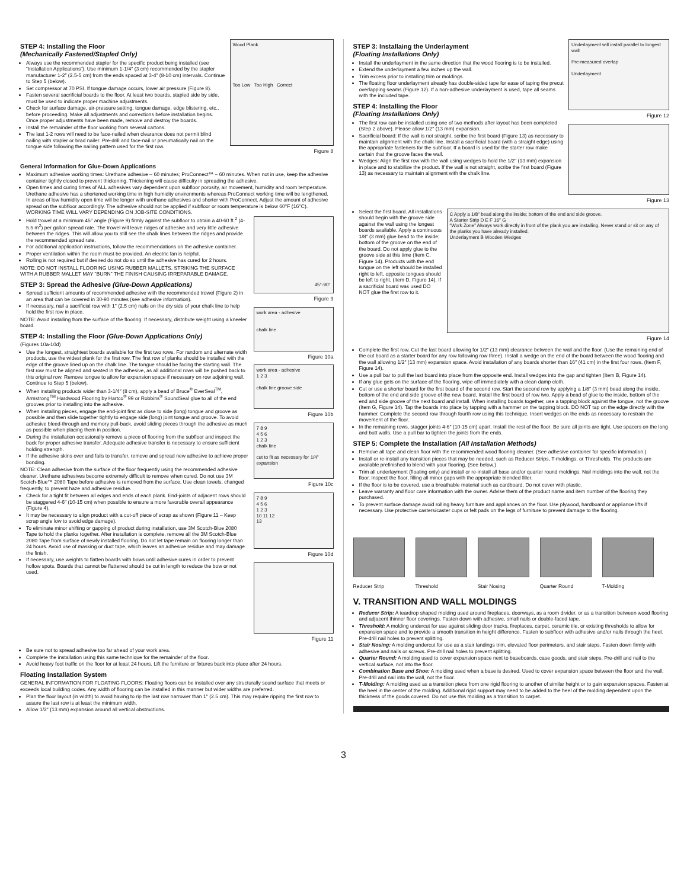STEP 4: Installing the Floor
(Mechanically Fastened/Stapled Only)
Always use the recommended stapler for the specific product being installed (see “Installation Applications”). Use minimum 1-1/4″ (3 cm) recommended by the stapler manufacturer 1-2″ (2.5-5 cm) from the ends spaced at 3-4″ (8-10 cm) intervals. Continue to Step 5 (below).
Set compressor at 70 PSI. If tongue damage occurs, lower air pressure (Figure 8).
Fasten several sacrificial boards to the floor. At least two boards, stapled side by side, must be used to indicate proper machine adjustments.
Check for surface damage, air-pressure setting, tongue damage, edge blistering, etc., before proceeding. Make all adjustments and corrections before installation begins. Once proper adjustments have been made, remove and destroy the boards.
Install the remainder of the floor working from several cartons.
The last 1-2 rows will need to be face-nailed when clearance does not permit blind nailing with stapler or brad nailer. Pre-drill and face-nail or pneumatically nail on the tongue side following the nailing pattern used for the first row.
Wood Plank
Too Low Too High Correct
Figure 8
General Information for Glue-Down Applications
Maximum adhesive working times: Urethane adhesive – 60 minutes; ProConnect™ – 60 minutes. When not in use, keep the adhesive container tightly closed to prevent thickening. Thickening will cause difficulty in spreading the adhesive.
Open times and curing times of ALL adhesives vary dependent upon subfloor porosity, air movement, humidity and room temperature. Urethane adhesive has a shortened working time in high humidity environments whereas ProConnect working time will be lengthened. In areas of low humidity open time will be longer with urethane adhesives and shorter with ProConnect. Adjust the amount of adhesive spread on the subfloor accordingly. The adhesive should not be applied if subfloor or room temperature is below 60°F (16°C). WORKING TIME WILL VARY DEPENDING ON JOB-SITE CONDITIONS.
Hold trowel at a minimum 45° angle (Figure 9) firmly against the subfloor to obtain a 40-60 ft.<sup>2</sup> (4-5.5 m<sup>2</sup>) per gallon spread rate. The trowel will leave ridges of adhesive and very little adhesive between the ridges. This will allow you to still see the chalk lines between the ridges and provide the recommended spread rate.
For additional application instructions, follow the recommendations on the adhesive container.
Proper ventilation within the room must be provided. An electric fan is helpful.
Rolling is not required but if desired do not do so until the adhesive has cured for 2 hours.
NOTE: DO NOT INSTALL FLOORING USING RUBBER MALLETS. STRIKING THE SURFACE WITH A RUBBER MALLET MAY “BURN” THE FINISH CAUSING IRREPARABLE DAMAGE.
STEP 3: Spread the Adhesive (Glue-Down Applications)
Spread sufficient amounts of recommended adhesive with the recommended trowel (Figure 2) in an area that can be covered in 30-90 minutes (see adhesive information).
If necessary, nail a sacrificial row with 1″ (2.5 cm) nails on the dry side of your chalk line to help hold the first row in place.
NOTE: Avoid installing from the surface of the flooring. If necessary, distribute weight using a kneeler board.
STEP 4: Installing the Floor (Glue-Down Applications Only)
(Figures 10a-10d)
Use the longest, straightest boards available for the first two rows. For random and alternate width products, use the widest plank for the first row. The first row of planks should be installed with the edge of the groove lined up on the chalk line. The tongue should be facing the starting wall. The first row must be aligned and seated in the adhesive, as all additional rows will be pushed back to this original row. Remove tongue to allow for expansion space if necessary on row adjoining wall. Continue to Step 5 (below).
When installing products wider than 3-1/4″ (8 cm), apply a bead of Bruce<sup>®</sup> EverSeal<sup>TM</sup>, Armstrong<sup>TM</sup> Hardwood Flooring by Hartco<sup>®</sup> 99 or Robbins<sup>®</sup> SoundSeal glue to all of the end grooves prior to installing into the adhesive.
When installing pieces, engage the end-joint first as close to side (long) tongue and groove as possible and then slide together tightly to engage side (long) joint tongue and groove. To avoid adhesive bleed-through and memory pull-back, avoid sliding pieces through the adhesive as much as possible when placing them in position.
During the installation occasionally remove a piece of flooring from the subfloor and inspect the back for proper adhesive transfer. Adequate adhesive transfer is necessary to ensure sufficient holding strength.
If the adhesive skins over and fails to transfer, remove and spread new adhesive to achieve proper bonding.
NOTE: Clean adhesive from the surface of the floor frequently using the recommended adhesive cleaner. Urethane adhesives become extremely difficult to remove when cured. Do not use 3M Scotch-Blue™ 2080 Tape before adhesive is removed from the surface. Use clean towels, changed frequently, to prevent haze and adhesive residue.
Check for a tight fit between all edges and ends of each plank. End-joints of adjacent rows should be staggered 4-6″ (10-15 cm) when possible to ensure a more favorable overall appearance (Figure 4).
It may be necessary to align product with a cut-off piece of scrap as shown (Figure 11 – Keep scrap angle low to avoid edge damage).
To eliminate minor shifting or gapping of product during installation, use 3M Scotch-Blue 2080 Tape to hold the planks together. After installation is complete, remove all the 3M Scotch-Blue 2080 Tape from surface of newly installed flooring. Do not let tape remain on flooring longer than 24 hours. Avoid use of masking or duct tape, which leaves an adhesive residue and may damage the finish.
If necessary, use weights to flatten boards with bows until adhesive cures in order to prevent hollow spots. Boards that cannot be flattened should be cut in length to reduce the bow or not used.
45°-90°
Figure 9
work area - adhesive
chalk line
Figure 10a
work area - adhesive
1 2 3
chalk line groove side
Figure 10b
7 8 9
4 5 6
1 2 3
chalk line
cut to fit as necessary for 1/4" expansion
Figure 10c
7 8 9
4 5 6
1 2 3
10 11 12
13
Figure 10d
Figure 11
Be sure not to spread adhesive too far ahead of your work area.
Complete the installation using this same technique for the remainder of the floor.
Avoid heavy foot traffic on the floor for at least 24 hours. Lift the furniture or fixtures back into place after 24 hours.
Floating Installation System
GENERAL INFORMATION FOR FLOATING FLOORS: Floating floors can be installed over any structurally sound surface that meets or exceeds local building codes. Any width of flooring can be installed in this manner but wider widths are preferred.
Plan the floor layout (in width) to avoid having to rip the last row narrower than 1″ (2.5 cm). This may require ripping the first row to assure the last row is at least the minimum width.
Allow 1/2″ (13 mm) expansion around all vertical obstructions.
STEP 3: Installaing the Underlayment
(Floating Installations Only)
Install the underlayment in the same direction that the wood flooring is to be installed.
Extend the underlayment a few inches up the wall.
Trim excess prior to installing trim or moldings.
The floating floor underlayment already has double-sided tape for ease of taping the precut overlapping seams (Figure 12). If a non-adhesive underlayment is used, tape all seams with the included tape.
STEP 4: Installing the Floor
(Floating Installations Only)
The first row can be installed using one of two methods after layout has been completed (Step 2 above). Please allow 1/2″ (13 mm) expansion.
Sacrificial board: If the wall is not straight, scribe the first board (Figure 13) as necessary to maintain alignment with the chalk line. Install a sacrificial board (with a straight edge) using the appropriate fasteners for the subfloor. If a board is used for the starter row make certain that the groove faces the wall.
Wedges: Align the first row with the wall using wedges to hold the 1/2″ (13 mm) expansion in place and to stabilize the product. If the wall is not straight, scribe the first board (Figure 13) as necessary to maintain alignment with the chalk line.
Underlayment will install parallel to longest wall
Pre-measured overlap
Underlayment
Figure 12
Figure 13
Select the first board. All installations should begin with the groove side against the wall using the longest boards available. Apply a continuous 1/8″ (3 mm) glue bead to the inside; bottom of the groove on the end of the board. Do not apply glue to the groove side at this time (Item C, Figure 14). Products with the end tongue on the left should be installed right to left, opposite tongues should be left to right. (Item D, Figure 14). If a sacrificial board was used DO NOT glue the first row to it.
C Apply a 1/8″ bead along the inside; bottom of the end and side groove.
A Starter Strip D E F 16″ G
“Work Zone” Always work directly in front of the plank you are installing. Never stand or sit on any of the planks you have already installed.
Underlayment B Wooden Wedges
Figure 14
Complete the first row. Cut the last board allowing for 1/2″ (13 mm) clearance between the wall and the floor. (Use the remaining end of the cut board as a starter board for any row following row three). Install a wedge on the end of the board between the wood flooring and the wall allowing 1/2″ (13 mm) expansion space. Avoid installation of any boards shorter than 16″ (41 cm) in the first four rows. (Item F, Figure 14).
Use a pull bar to pull the last board into place from the opposite end. Install wedges into the gap and tighten (Item B, Figure 14).
If any glue gets on the surface of the flooring, wipe off immediately with a clean damp cloth.
Cut or use a shorter board for the first board of the second row. Start the second row by applying a 1/8″ (3 mm) bead along the inside, bottom of the end and side groove of the new board. Install the first board of row two. Apply a bead of glue to the inside, bottom of the end and side groove of the next board and install. When installing boards together, use a tapping block against the tongue, not the groove (Item G, Figure 14). Tap the boards into place by tapping with a hammer on the tapping block. DO NOT tap on the edge directly with the hammer. Complete the second row through fourth row using this technique. Insert wedges on the ends as necessary to restrain the movement of the floor.
In the remaining rows, stagger joints 4-6″ (10-15 cm) apart. Install the rest of the floor. Be sure all joints are tight. Use spacers on the long and butt walls. Use a pull bar to tighten the joints from the ends.
STEP 5: Complete the Installation (All Installation Methods)
Remove all tape and clean floor with the recommended wood flooring cleaner. (See adhesive container for specific information.)
Install or re-install any transition pieces that may be needed, such as Reducer Strips, T-moldings, or Thresholds. The products are available prefinished to blend with your flooring. (See below.)
Trim all underlayment (floating only) and install or re-install all base and/or quarter round moldings. Nail moldings into the wall, not the floor. Inspect the floor, filling all minor gaps with the appropriate blended filler.
If the floor is to be covered, use a breathable material such as cardboard. Do not cover with plastic.
Leave warranty and floor care information with the owner. Advise them of the product name and item number of the flooring they purchased.
To prevent surface damage avoid rolling heavy furniture and appliances on the floor. Use plywood, hardboard or appliance lifts if necessary. Use protective casters/caster cups or felt pads on the legs of furniture to prevent damage to the flooring.
Reducer Strip Threshold Stair Nosing Quarter Round T-Molding
V. TRANSITION AND WALL MOLDINGS
Reducer Strip: A teardrop shaped molding used around fireplaces, doorways, as a room divider, or as a transition between wood flooring and adjacent thinner floor coverings. Fasten down with adhesive, small nails or double-faced tape.
Threshold: A molding undercut for use against sliding door tracks, fireplaces, carpet, ceramic tile, or existing thresholds to allow for expansion space and to provide a smooth transition in height difference. Fasten to subfloor with adhesive and/or nails through the heel. Pre-drill nail holes to prevent splitting.
Stair Nosing: A molding undercut for use as a stair landings trim, elevated floor perimeters, and stair steps. Fasten down firmly with adhesive and nails or screws. Pre-drill nail holes to prevent splitting.
Quarter Round: A molding used to cover expansion space next to baseboards, case goods, and stair steps. Pre-drill and nail to the vertical surface, not into the floor.
Combination Base and Shoe: A molding used when a base is desired. Used to cover expansion space between the floor and the wall. Pre-drill and nail into the wall, not the floor.
T-Molding: A molding used as a transition piece from one rigid flooring to another of similar height or to gain expansion spaces. Fasten at the heel in the center of the molding. Additional rigid support may need to be added to the heel of the molding dependent upon the thickness of the goods covered. Do not use this molding as a transition to carpet.
3